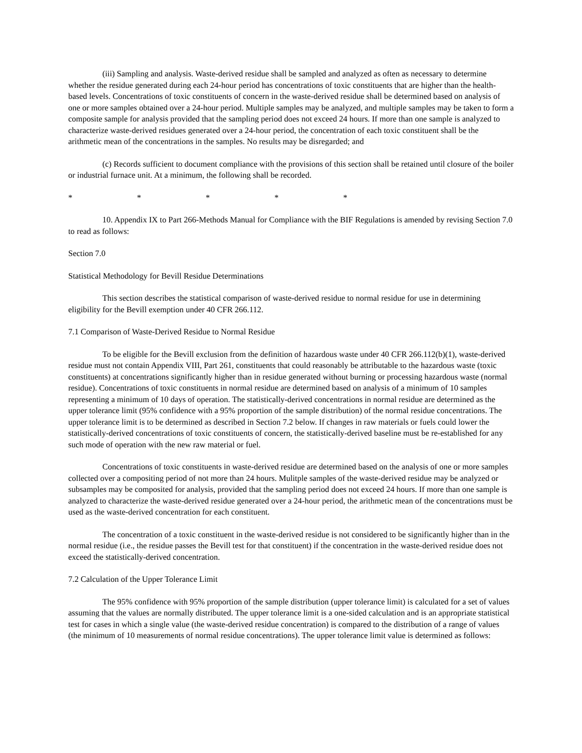(iii) Sampling and analysis. Waste-derived residue shall be sampled and analyzed as often as necessary to determine whether the residue generated during each 24-hour period has concentrations of toxic constituents that are higher than the health-based levels. Concentrations of toxic constituents of concern in the waste-derived residue shall be determined based on analysis of one or more samples obtained over a 24-hour period. Multiple samples may be analyzed, and multiple samples may be taken to form a composite sample for analysis provided that the sampling period does not exceed 24 hours. If more than one sample is analyzed to characterize waste-derived residues generated over a 24-hour period, the concentration of each toxic constituent shall be the arithmetic mean of the concentrations in the samples. No results may be disregarded; and
(c) Records sufficient to document compliance with the provisions of this section shall be retained until closure of the boiler or industrial furnace unit. At a minimum, the following shall be recorded.
* * * * *
10. Appendix IX to Part 266-Methods Manual for Compliance with the BIF Regulations is amended by revising Section 7.0 to read as follows:
Section 7.0
Statistical Methodology for Bevill Residue Determinations
This section describes the statistical comparison of waste-derived residue to normal residue for use in determining eligibility for the Bevill exemption under 40 CFR 266.112.
7.1 Comparison of Waste-Derived Residue to Normal Residue
To be eligible for the Bevill exclusion from the definition of hazardous waste under 40 CFR 266.112(b)(1), waste-derived residue must not contain Appendix VIII, Part 261, constituents that could reasonably be attributable to the hazardous waste (toxic constituents) at concentrations significantly higher than in residue generated without burning or processing hazardous waste (normal residue). Concentrations of toxic constituents in normal residue are determined based on analysis of a minimum of 10 samples representing a minimum of 10 days of operation. The statistically-derived concentrations in normal residue are determined as the upper tolerance limit (95% confidence with a 95% proportion of the sample distribution) of the normal residue concentrations. The upper tolerance limit is to be determined as described in Section 7.2 below. If changes in raw materials or fuels could lower the statistically-derived concentrations of toxic constituents of concern, the statistically-derived baseline must be re-established for any such mode of operation with the new raw material or fuel.
Concentrations of toxic constituents in waste-derived residue are determined based on the analysis of one or more samples collected over a compositing period of not more than 24 hours. Mulitple samples of the waste-derived residue may be analyzed or subsamples may be composited for analysis, provided that the sampling period does not exceed 24 hours. If more than one sample is analyzed to characterize the waste-derived residue generated over a 24-hour period, the arithmetic mean of the concentrations must be used as the waste-derived concentration for each constituent.
The concentration of a toxic constituent in the waste-derived residue is not considered to be significantly higher than in the normal residue (i.e., the residue passes the Bevill test for that constituent) if the concentration in the waste-derived residue does not exceed the statistically-derived concentration.
7.2 Calculation of the Upper Tolerance Limit
The 95% confidence with 95% proportion of the sample distribution (upper tolerance limit) is calculated for a set of values assuming that the values are normally distributed. The upper tolerance limit is a one-sided calculation and is an appropriate statistical test for cases in which a single value (the waste-derived residue concentration) is compared to the distribution of a range of values (the minimum of 10 measurements of normal residue concentrations). The upper tolerance limit value is determined as follows: